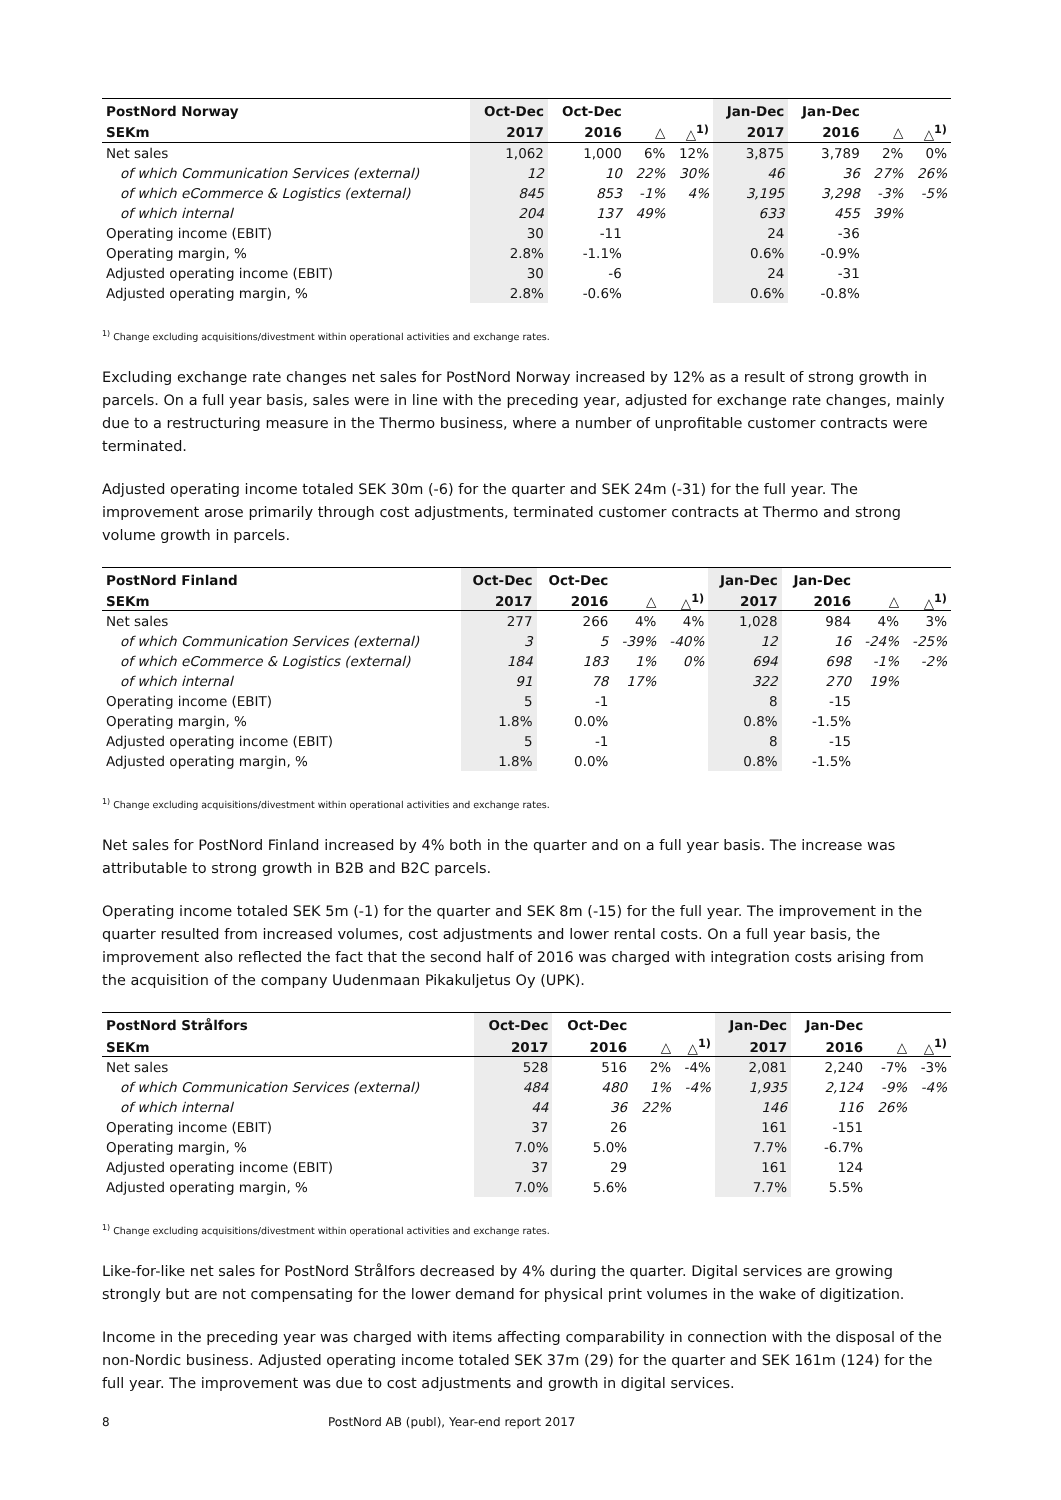| PostNord Norway | Oct-Dec | Oct-Dec | | | Jan-Dec | Jan-Dec | | |
| --- | --- | --- | --- | --- | --- | --- | --- | --- |
| SEKm | 2017 | 2016 | △ | △<sup>1)</sup> | 2017 | 2016 | △ | △<sup>1)</sup> |
| Net sales | 1,062 | 1,000 | 6% | 12% | 3,875 | 3,789 | 2% | 0% |
| of which Communication Services (external) | 12 | 10 | 22% | 30% | 46 | 36 | 27% | 26% |
| of which eCommerce & Logistics (external) | 845 | 853 | -1% | 4% | 3,195 | 3,298 | -3% | -5% |
| of which internal | 204 | 137 | 49% | | 633 | 455 | 39% | |
| Operating income (EBIT) | 30 | -11 | | | 24 | -36 | | |
| Operating margin, % | 2.8% | -1.1% | | | 0.6% | -0.9% | | |
| Adjusted operating income (EBIT) | 30 | -6 | | | 24 | -31 | | |
| Adjusted operating margin, % | 2.8% | -0.6% | | | 0.6% | -0.8% | | |
<sup>1)</sup> Change excluding acquisitions/divestment within operational activities and exchange rates.
Excluding exchange rate changes net sales for PostNord Norway increased by 12% as a result of strong growth in parcels. On a full year basis, sales were in line with the preceding year, adjusted for exchange rate changes, mainly due to a restructuring measure in the Thermo business, where a number of unprofitable customer contracts were terminated.
Adjusted operating income totaled SEK 30m (-6) for the quarter and SEK 24m (-31) for the full year. The improvement arose primarily through cost adjustments, terminated customer contracts at Thermo and strong volume growth in parcels.
| PostNord Finland | Oct-Dec | Oct-Dec | | | Jan-Dec | Jan-Dec | | |
| --- | --- | --- | --- | --- | --- | --- | --- | --- |
| SEKm | 2017 | 2016 | △ | △<sup>1)</sup> | 2017 | 2016 | △ | △<sup>1)</sup> |
| Net sales | 277 | 266 | 4% | 4% | 1,028 | 984 | 4% | 3% |
| of which Communication Services (external) | 3 | 5 | -39% | -40% | 12 | 16 | -24% | -25% |
| of which eCommerce & Logistics (external) | 184 | 183 | 1% | 0% | 694 | 698 | -1% | -2% |
| of which internal | 91 | 78 | 17% | | 322 | 270 | 19% | |
| Operating income (EBIT) | 5 | -1 | | | 8 | -15 | | |
| Operating margin, % | 1.8% | 0.0% | | | 0.8% | -1.5% | | |
| Adjusted operating income (EBIT) | 5 | -1 | | | 8 | -15 | | |
| Adjusted operating margin, % | 1.8% | 0.0% | | | 0.8% | -1.5% | | |
<sup>1)</sup> Change excluding acquisitions/divestment within operational activities and exchange rates.
Net sales for PostNord Finland increased by 4% both in the quarter and on a full year basis. The increase was attributable to strong growth in B2B and B2C parcels.
Operating income totaled SEK 5m (-1) for the quarter and SEK 8m (-15) for the full year. The improvement in the quarter resulted from increased volumes, cost adjustments and lower rental costs. On a full year basis, the improvement also reflected the fact that the second half of 2016 was charged with integration costs arising from the acquisition of the company Uudenmaan Pikakuljetus Oy (UPK).
| PostNord Strålfors | Oct-Dec | Oct-Dec | | | Jan-Dec | Jan-Dec | | |
| --- | --- | --- | --- | --- | --- | --- | --- | --- |
| SEKm | 2017 | 2016 | △ | △<sup>1)</sup> | 2017 | 2016 | △ | △<sup>1)</sup> |
| Net sales | 528 | 516 | 2% | -4% | 2,081 | 2,240 | -7% | -3% |
| of which Communication Services (external) | 484 | 480 | 1% | -4% | 1,935 | 2,124 | -9% | -4% |
| of which internal | 44 | 36 | 22% | | 146 | 116 | 26% | |
| Operating income (EBIT) | 37 | 26 | | | 161 | -151 | | |
| Operating margin, % | 7.0% | 5.0% | | | 7.7% | -6.7% | | |
| Adjusted operating income (EBIT) | 37 | 29 | | | 161 | 124 | | |
| Adjusted operating margin, % | 7.0% | 5.6% | | | 7.7% | 5.5% | | |
<sup>1)</sup> Change excluding acquisitions/divestment within operational activities and exchange rates.
Like-for-like net sales for PostNord Strålfors decreased by 4% during the quarter. Digital services are growing strongly but are not compensating for the lower demand for physical print volumes in the wake of digitization.
Income in the preceding year was charged with items affecting comparability in connection with the disposal of the non-Nordic business. Adjusted operating income totaled SEK 37m (29) for the quarter and SEK 161m (124) for the full year. The improvement was due to cost adjustments and growth in digital services.
8 PostNord AB (publ), Year-end report 2017